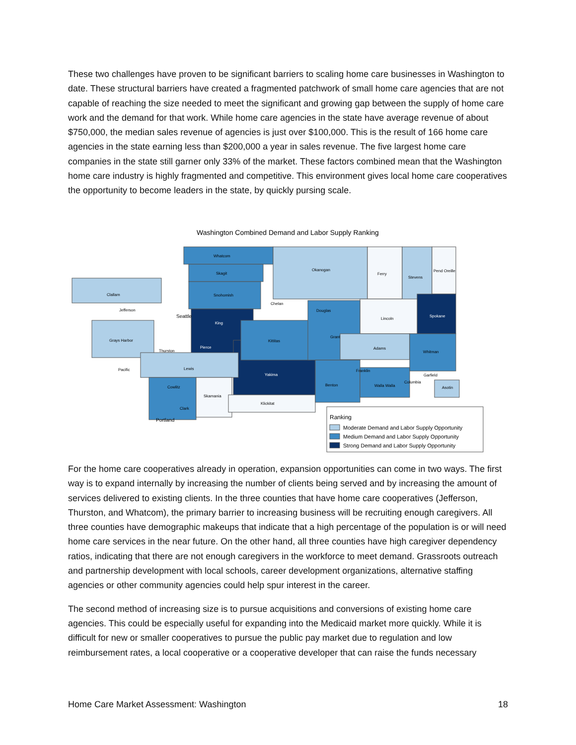These two challenges have proven to be significant barriers to scaling home care businesses in Washington to date. These structural barriers have created a fragmented patchwork of small home care agencies that are not capable of reaching the size needed to meet the significant and growing gap between the supply of home care work and the demand for that work. While home care agencies in the state have average revenue of about $750,000, the median sales revenue of agencies is just over $100,000. This is the result of 166 home care agencies in the state earning less than $200,000 a year in sales revenue. The five largest home care companies in the state still garner only 33% of the market. These factors combined mean that the Washington home care industry is highly fragmented and competitive. This environment gives local home care cooperatives the opportunity to become leaders in the state, by quickly pursing scale.
Washington Combined Demand and Labor Supply Ranking
Whatcom
Skagit
Snohomish
Okanogan
Ferry
Stevens
Pend Oreille
Clallam
Jefferson
Chelan
Douglas
Lincoln
Spokane
King
Grays Harbor
Kittitas
Grant
Adams
Whitman
Pierce
Thurston
Lewis
Pacific
Yakima
Franklin
Garfield
Cowlitz
Skamania
Klickitat
Benton
Walla Walla
Columbia
Asotin
Clark
Seattle
Portland
Ranking
Moderate Demand and Labor Supply Opportunity
Medium Demand and Labor Supply Opportunity
Strong Demand and Labor Supply Opportunity
For the home care cooperatives already in operation, expansion opportunities can come in two ways. The first way is to expand internally by increasing the number of clients being served and by increasing the amount of services delivered to existing clients. In the three counties that have home care cooperatives (Jefferson, Thurston, and Whatcom), the primary barrier to increasing business will be recruiting enough caregivers. All three counties have demographic makeups that indicate that a high percentage of the population is or will need home care services in the near future. On the other hand, all three counties have high caregiver dependency ratios, indicating that there are not enough caregivers in the workforce to meet demand. Grassroots outreach and partnership development with local schools, career development organizations, alternative staffing agencies or other community agencies could help spur interest in the career.
The second method of increasing size is to pursue acquisitions and conversions of existing home care agencies. This could be especially useful for expanding into the Medicaid market more quickly. While it is difficult for new or smaller cooperatives to pursue the public pay market due to regulation and low reimbursement rates, a local cooperative or a cooperative developer that can raise the funds necessary
Home Care Market Assessment: Washington 18